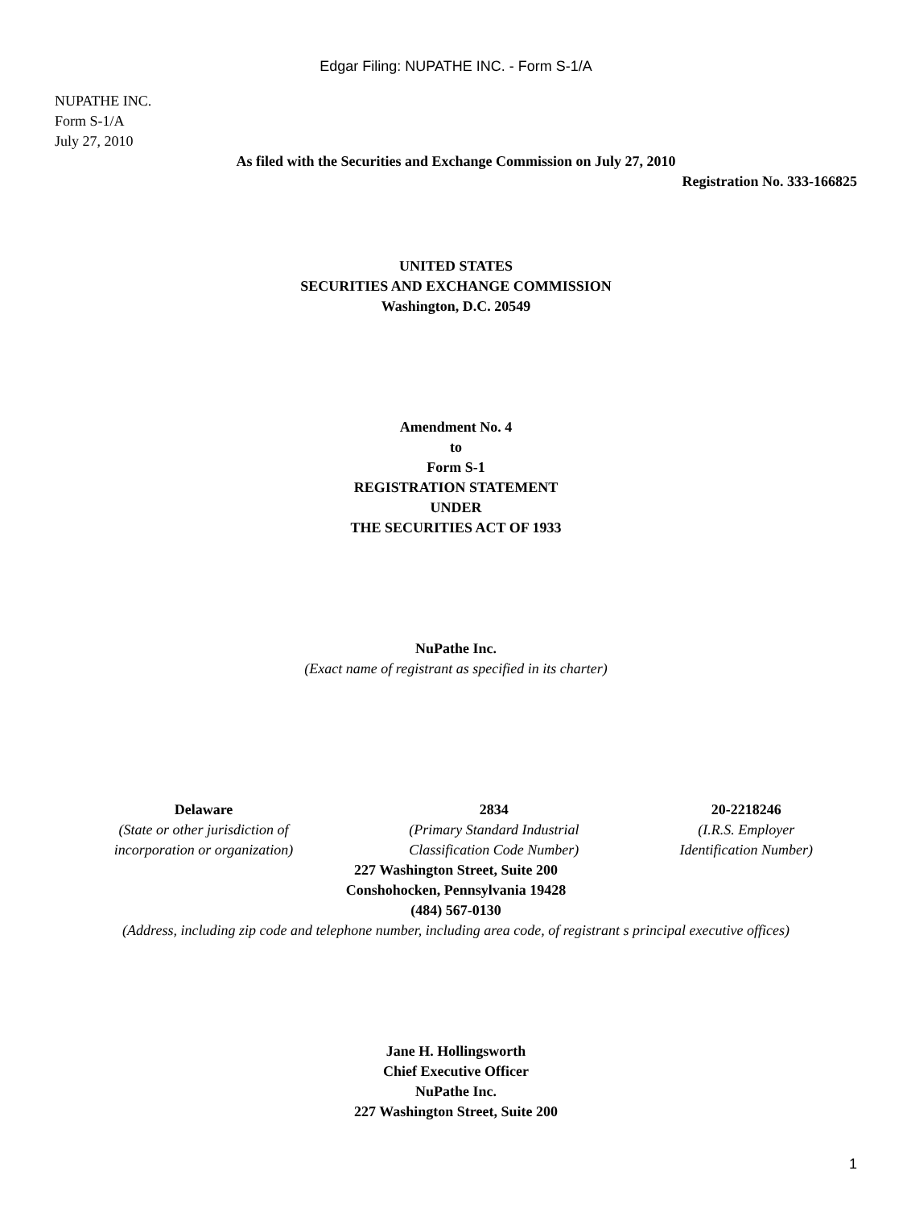Edgar Filing: NUPATHE INC. - Form S-1/A
NUPATHE INC.
Form S-1/A
July 27, 2010
As filed with the Securities and Exchange Commission on July 27, 2010
Registration No. 333-166825
UNITED STATES
SECURITIES AND EXCHANGE COMMISSION
Washington, D.C. 20549
Amendment No. 4
to
Form S-1
REGISTRATION STATEMENT
UNDER
THE SECURITIES ACT OF 1933
NuPathe Inc.
(Exact name of registrant as specified in its charter)
| Delaware | 2834 | 20-2218246 |
| (State or other jurisdiction of incorporation or organization) | (Primary Standard Industrial Classification Code Number) | (I.R.S. Employer Identification Number) |
227 Washington Street, Suite 200
Conshohocken, Pennsylvania 19428
(484) 567-0130
(Address, including zip code and telephone number, including area code, of registrant s principal executive offices)
Jane H. Hollingsworth
Chief Executive Officer
NuPathe Inc.
227 Washington Street, Suite 200
1